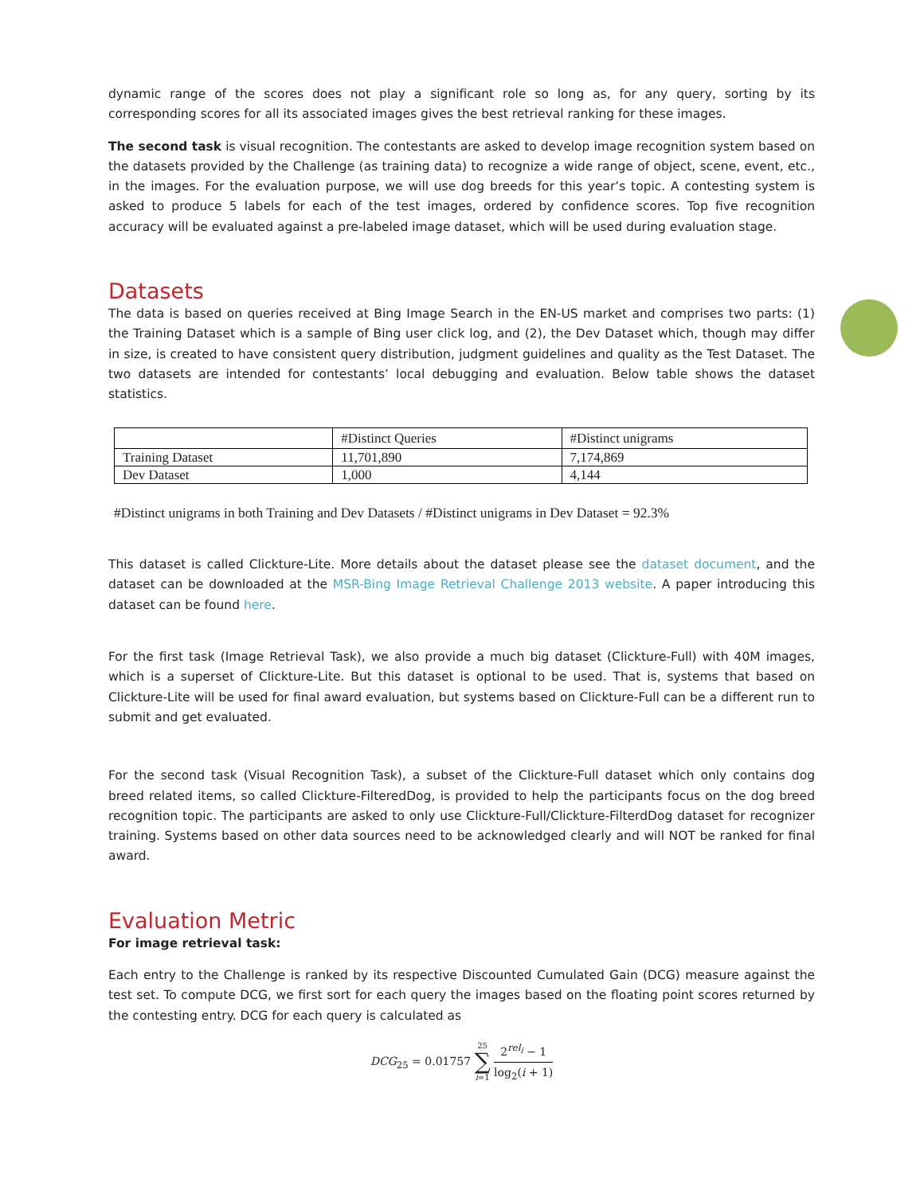dynamic range of the scores does not play a significant role so long as, for any query, sorting by its corresponding scores for all its associated images gives the best retrieval ranking for these images.
The second task is visual recognition. The contestants are asked to develop image recognition system based on the datasets provided by the Challenge (as training data) to recognize a wide range of object, scene, event, etc., in the images. For the evaluation purpose, we will use dog breeds for this year’s topic. A contesting system is asked to produce 5 labels for each of the test images, ordered by confidence scores. Top five recognition accuracy will be evaluated against a pre-labeled image dataset, which will be used during evaluation stage.
Datasets
The data is based on queries received at Bing Image Search in the EN-US market and comprises two parts: (1) the Training Dataset which is a sample of Bing user click log, and (2), the Dev Dataset which, though may differ in size, is created to have consistent query distribution, judgment guidelines and quality as the Test Dataset. The two datasets are intended for contestants’ local debugging and evaluation. Below table shows the dataset statistics.
| | #Distinct Queries | #Distinct unigrams |
| --- | --- | --- |
| Training Dataset | 11,701,890 | 7,174,869 |
| Dev Dataset | 1,000 | 4,144 |
#Distinct unigrams in both Training and Dev Datasets / #Distinct unigrams in Dev Dataset = 92.3%
This dataset is called Clickture-Lite. More details about the dataset please see the dataset document, and the dataset can be downloaded at the MSR-Bing Image Retrieval Challenge 2013 website. A paper introducing this dataset can be found here.
For the first task (Image Retrieval Task), we also provide a much big dataset (Clickture-Full) with 40M images, which is a superset of Clickture-Lite. But this dataset is optional to be used. That is, systems that based on Clickture-Lite will be used for final award evaluation, but systems based on Clickture-Full can be a different run to submit and get evaluated.
For the second task (Visual Recognition Task), a subset of the Clickture-Full dataset which only contains dog breed related items, so called Clickture-FilteredDog, is provided to help the participants focus on the dog breed recognition topic. The participants are asked to only use Clickture-Full/Clickture-FilterdDog dataset for recognizer training. Systems based on other data sources need to be acknowledged clearly and will NOT be ranked for final award.
Evaluation Metric
For image retrieval task:
Each entry to the Challenge is ranked by its respective Discounted Cumulated Gain (DCG) measure against the test set. To compute DCG, we first sort for each query the images based on the floating point scores returned by the contesting entry. DCG for each query is calculated as
DCG<sub>25</sub> = 0.01757 25
∑
i=1 2<sup>rel<sub>i</sub></sup> − 1 log<sub>2</sub>(i + 1)